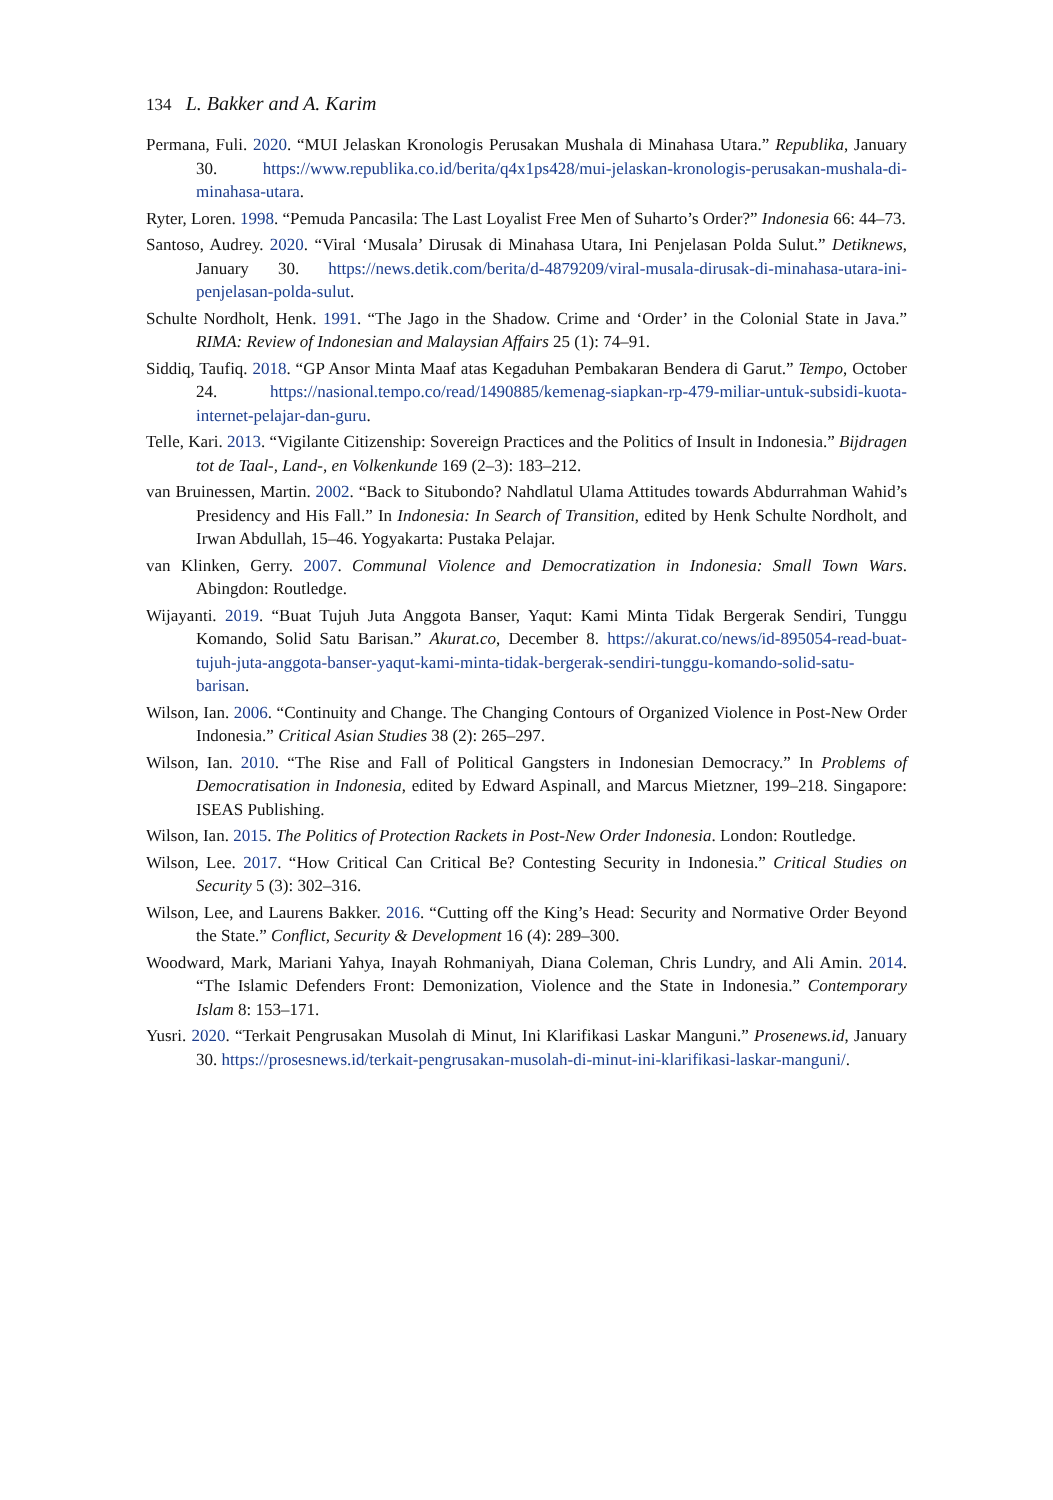134 L. Bakker and A. Karim
Permana, Fuli. 2020. “MUI Jelaskan Kronologis Perusakan Mushala di Minahasa Utara.” Republika, January 30. https://www.republika.co.id/berita/q4x1ps428/mui-jelaskan-kronologis-perusakan-mushala-di-minahasa-utara.
Ryter, Loren. 1998. “Pemuda Pancasila: The Last Loyalist Free Men of Suharto’s Order?” Indonesia 66: 44–73.
Santoso, Audrey. 2020. “Viral ‘Musala’ Dirusak di Minahasa Utara, Ini Penjelasan Polda Sulut.” Detiknews, January 30. https://news.detik.com/berita/d-4879209/viral-musala-dirusak-di-minahasa-utara-ini-penjelasan-polda-sulut.
Schulte Nordholt, Henk. 1991. “The Jago in the Shadow. Crime and ‘Order’ in the Colonial State in Java.” RIMA: Review of Indonesian and Malaysian Affairs 25 (1): 74–91.
Siddiq, Taufiq. 2018. “GP Ansor Minta Maaf atas Kegaduhan Pembakaran Bendera di Garut.” Tempo, October 24. https://nasional.tempo.co/read/1490885/kemenag-siapkan-rp-479-miliar-untuk-subsidi-kuota-internet-pelajar-dan-guru.
Telle, Kari. 2013. “Vigilante Citizenship: Sovereign Practices and the Politics of Insult in Indonesia.” Bijdragen tot de Taal-, Land-, en Volkenkunde 169 (2–3): 183–212.
van Bruinessen, Martin. 2002. “Back to Situbondo? Nahdlatul Ulama Attitudes towards Abdurrahman Wahid’s Presidency and His Fall.” In Indonesia: In Search of Transition, edited by Henk Schulte Nordholt, and Irwan Abdullah, 15–46. Yogyakarta: Pustaka Pelajar.
van Klinken, Gerry. 2007. Communal Violence and Democratization in Indonesia: Small Town Wars. Abingdon: Routledge.
Wijayanti. 2019. “Buat Tujuh Juta Anggota Banser, Yaqut: Kami Minta Tidak Bergerak Sendiri, Tunggu Komando, Solid Satu Barisan.” Akurat.co, December 8. https://akurat.co/news/id-895054-read-buat-tujuh-juta-anggota-banser-yaqut-kami-minta-tidak-bergerak-sendiri-tunggu-komando-solid-satu-barisan.
Wilson, Ian. 2006. “Continuity and Change. The Changing Contours of Organized Violence in Post-New Order Indonesia.” Critical Asian Studies 38 (2): 265–297.
Wilson, Ian. 2010. “The Rise and Fall of Political Gangsters in Indonesian Democracy.” In Problems of Democratisation in Indonesia, edited by Edward Aspinall, and Marcus Mietzner, 199–218. Singapore: ISEAS Publishing.
Wilson, Ian. 2015. The Politics of Protection Rackets in Post-New Order Indonesia. London: Routledge.
Wilson, Lee. 2017. “How Critical Can Critical Be? Contesting Security in Indonesia.” Critical Studies on Security 5 (3): 302–316.
Wilson, Lee, and Laurens Bakker. 2016. “Cutting off the King’s Head: Security and Normative Order Beyond the State.” Conflict, Security & Development 16 (4): 289–300.
Woodward, Mark, Mariani Yahya, Inayah Rohmaniyah, Diana Coleman, Chris Lundry, and Ali Amin. 2014. “The Islamic Defenders Front: Demonization, Violence and the State in Indonesia.” Contemporary Islam 8: 153–171.
Yusri. 2020. “Terkait Pengrusakan Musolah di Minut, Ini Klarifikasi Laskar Manguni.” Prosenews.id, January 30. https://prosesnews.id/terkait-pengrusakan-musolah-di-minut-ini-klarifikasi-laskar-manguni/.